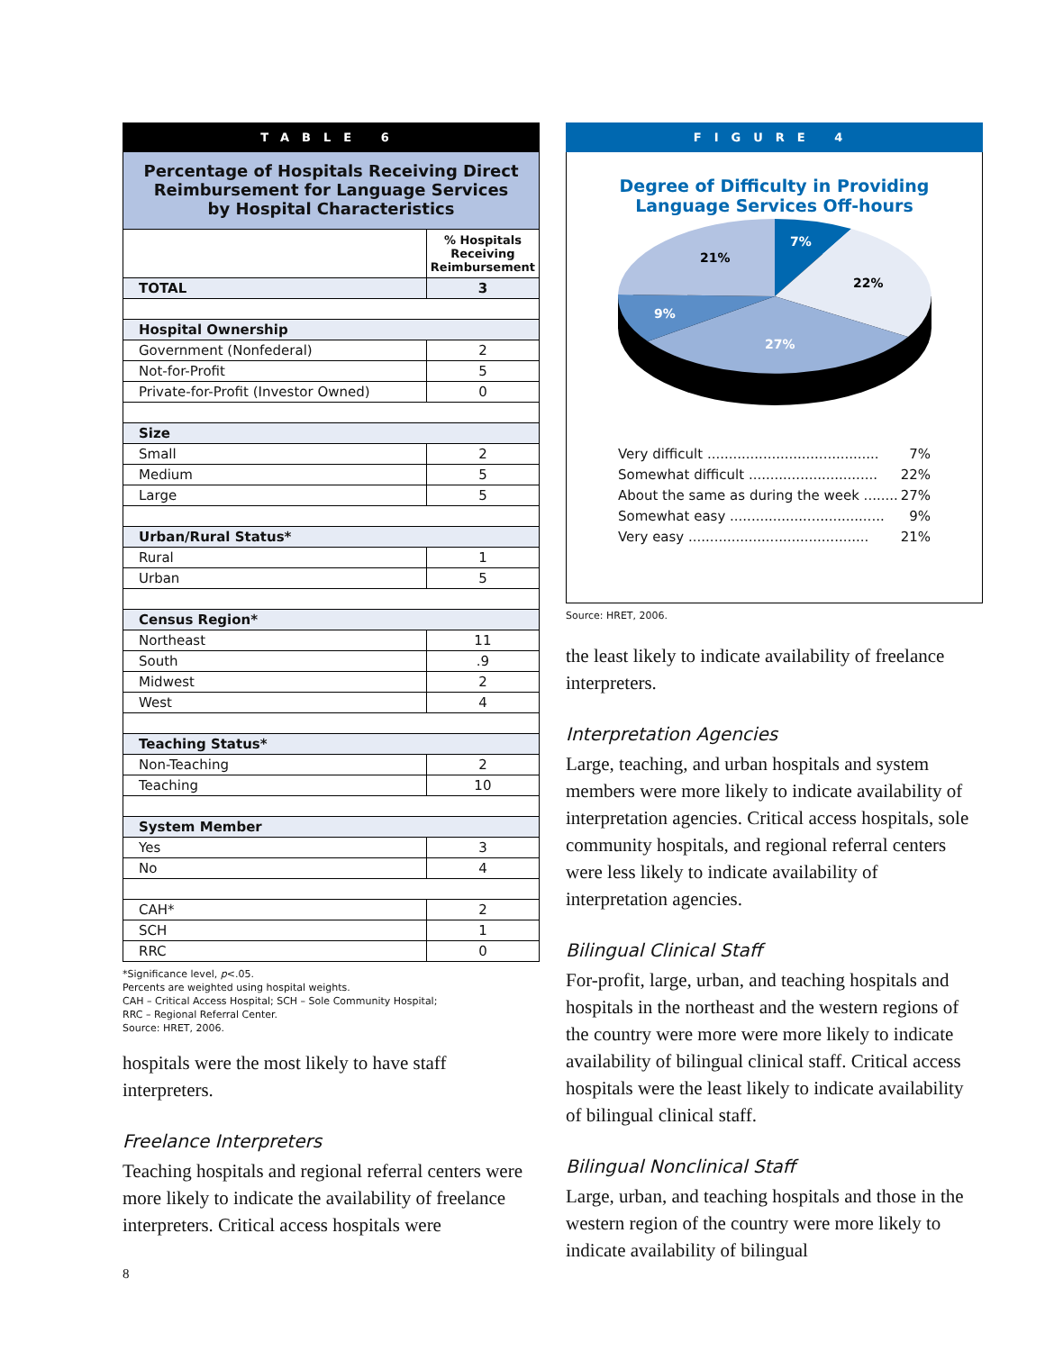TABLE 6
Percentage of Hospitals Receiving Direct
Reimbursement for Language Services
by Hospital Characteristics
| | % Hospitals Receiving Reimbursement |
| --- | --- |
| TOTAL | 3 |
| Hospital Ownership | |
| Government (Nonfederal) | 2 |
| Not-for-Profit | 5 |
| Private-for-Profit (Investor Owned) | 0 |
| Size | |
| Small | 2 |
| Medium | 5 |
| Large | 5 |
| Urban/Rural Status* | |
| Rural | 1 |
| Urban | 5 |
| Census Region* | |
| Northeast | 11 |
| South | .9 |
| Midwest | 2 |
| West | 4 |
| Teaching Status* | |
| Non-Teaching | 2 |
| Teaching | 10 |
| System Member | |
| Yes | 3 |
| No | 4 |
| CAH* | 2 |
| SCH | 1 |
| RRC | 0 |
*Significance level, p<.05.
Percents are weighted using hospital weights.
CAH – Critical Access Hospital; SCH – Sole Community Hospital;
RRC – Regional Referral Center.
Source: HRET, 2006.
hospitals were the most likely to have staff interpreters.
Freelance Interpreters
Teaching hospitals and regional referral centers were more likely to indicate the availability of freelance interpreters. Critical access hospitals were
8
FIGURE 4
Degree of Difficulty in Providing
Language Services Off-hours
7%
22%
27%
9%
21%
Very difficult ........................................ 7%
Somewhat difficult .............................. 22%
About the same as during the week ........ 27%
Somewhat easy .................................... 9%
Very easy .......................................... 21%
Source: HRET, 2006.
the least likely to indicate availability of freelance interpreters.
Interpretation Agencies
Large, teaching, and urban hospitals and system members were more likely to indicate availability of interpretation agencies. Critical access hospitals, sole community hospitals, and regional referral centers were less likely to indicate availability of interpretation agencies.
Bilingual Clinical Staff
For-profit, large, urban, and teaching hospitals and hospitals in the northeast and the western regions of the country were more were more likely to indicate availability of bilingual clinical staff. Critical access hospitals were the least likely to indicate availability of bilingual clinical staff.
Bilingual Nonclinical Staff
Large, urban, and teaching hospitals and those in the western region of the country were more likely to indicate availability of bilingual